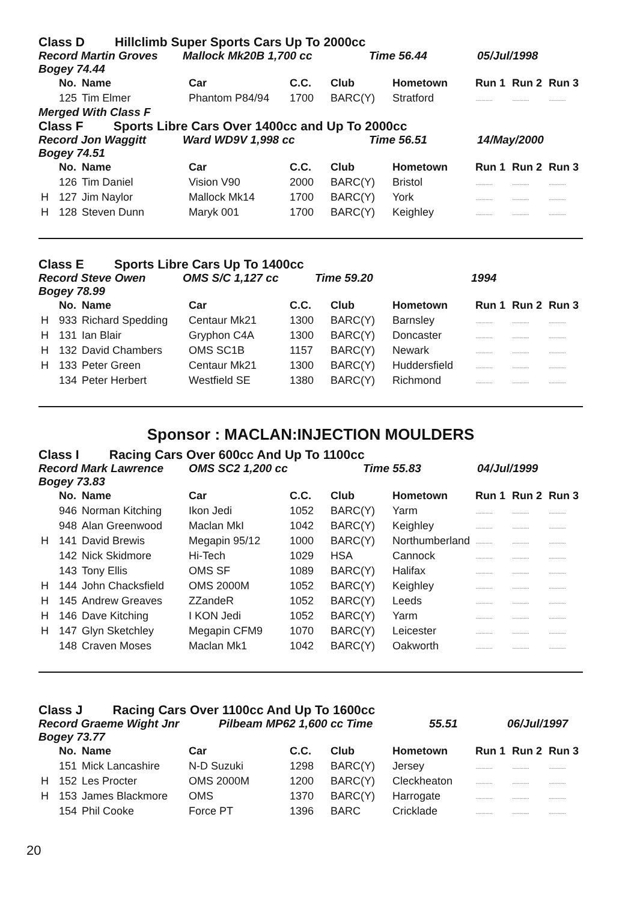Class D Hillclimb Super Sports Cars Up To 2000cc
Record Martin Groves Mallock Mk20B 1,700 cc Time 56.44 05/Jul/1998
Bogey 74.44
| | No. | Name | Car | C.C. | Club | Hometown | Run 1 | Run 2 | Run 3 |
| --- | --- | --- | --- | --- | --- | --- | --- | --- | --- |
| | 125 | Tim Elmer | Phantom P84/94 | 1700 | BARC(Y) | Stratford | ............ | ............ | ............ |
Merged With Class F
Class F Sports Libre Cars Over 1400cc and Up To 2000cc
Record Jon Waggitt Ward WD9V 1,998 cc Time 56.51 14/May/2000
Bogey 74.51
| | No. | Name | Car | C.C. | Club | Hometown | Run 1 | Run 2 | Run 3 |
| --- | --- | --- | --- | --- | --- | --- | --- | --- | --- |
| | 126 | Tim Daniel | Vision V90 | 2000 | BARC(Y) | Bristol | ............ | ............ | ............ |
| H | 127 | Jim Naylor | Mallock Mk14 | 1700 | BARC(Y) | York | ............ | ............ | ............ |
| H | 128 | Steven Dunn | Maryk 001 | 1700 | BARC(Y) | Keighley | ............ | ............ | ............ |
Class E Sports Libre Cars Up To 1400cc
Record Steve Owen OMS S/C 1,127 cc Time 59.20 1994
Bogey 78.99
| | No. | Name | Car | C.C. | Club | Hometown | Run 1 | Run 2 | Run 3 |
| --- | --- | --- | --- | --- | --- | --- | --- | --- | --- |
| H | 933 | Richard Spedding | Centaur Mk21 | 1300 | BARC(Y) | Barnsley | ............ | ............ | ............ |
| H | 131 | Ian Blair | Gryphon C4A | 1300 | BARC(Y) | Doncaster | ............ | ............ | ............ |
| H | 132 | David Chambers | OMS SC1B | 1157 | BARC(Y) | Newark | ............ | ............ | ............ |
| H | 133 | Peter Green | Centaur Mk21 | 1300 | BARC(Y) | Huddersfield | ............ | ............ | ............ |
| | 134 | Peter Herbert | Westfield SE | 1380 | BARC(Y) | Richmond | ............ | ............ | ............ |
Sponsor : MACLAN:INJECTION MOULDERS
Class I Racing Cars Over 600cc And Up To 1100cc
Record Mark Lawrence OMS SC2 1,200 cc Time 55.83 04/Jul/1999
Bogey 73.83
| | No. | Name | Car | C.C. | Club | Hometown | Run 1 | Run 2 | Run 3 |
| --- | --- | --- | --- | --- | --- | --- | --- | --- | --- |
| | 946 | Norman Kitching | Ikon Jedi | 1052 | BARC(Y) | Yarm | ............ | ............ | ............ |
| | 948 | Alan Greenwood | Maclan MkI | 1042 | BARC(Y) | Keighley | ............ | ............ | ............ |
| H | 141 | David Brewis | Megapin 95/12 | 1000 | BARC(Y) | Northumberland | ............ | ............ | ............ |
| | 142 | Nick Skidmore | Hi-Tech | 1029 | HSA | Cannock | ............ | ............ | ............ |
| | 143 | Tony Ellis | OMS SF | 1089 | BARC(Y) | Halifax | ............ | ............ | ............ |
| H | 144 | John Chacksfield | OMS 2000M | 1052 | BARC(Y) | Keighley | ............ | ............ | ............ |
| H | 145 | Andrew Greaves | ZZandeR | 1052 | BARC(Y) | Leeds | ............ | ............ | ............ |
| H | 146 | Dave Kitching | I KON Jedi | 1052 | BARC(Y) | Yarm | ............ | ............ | ............ |
| H | 147 | Glyn Sketchley | Megapin CFM9 | 1070 | BARC(Y) | Leicester | ............ | ............ | ............ |
| | 148 | Craven Moses | Maclan Mk1 | 1042 | BARC(Y) | Oakworth | ............ | ............ | ............ |
Class J Racing Cars Over 1100cc And Up To 1600cc
Record Graeme Wight Jnr Pilbeam MP62 1,600 cc Time 55.51 06/Jul/1997
Bogey 73.77
| | No. | Name | Car | C.C. | Club | Hometown | Run 1 | Run 2 | Run 3 |
| --- | --- | --- | --- | --- | --- | --- | --- | --- | --- |
| | 151 | Mick Lancashire | N-D Suzuki | 1298 | BARC(Y) | Jersey | ............ | ............ | ............ |
| H | 152 | Les Procter | OMS 2000M | 1200 | BARC(Y) | Cleckheaton | ............ | ............ | ............ |
| H | 153 | James Blackmore | OMS | 1370 | BARC(Y) | Harrogate | ............ | ............ | ............ |
| | 154 | Phil Cooke | Force PT | 1396 | BARC | Cricklade | ............ | ............ | ............ |
20